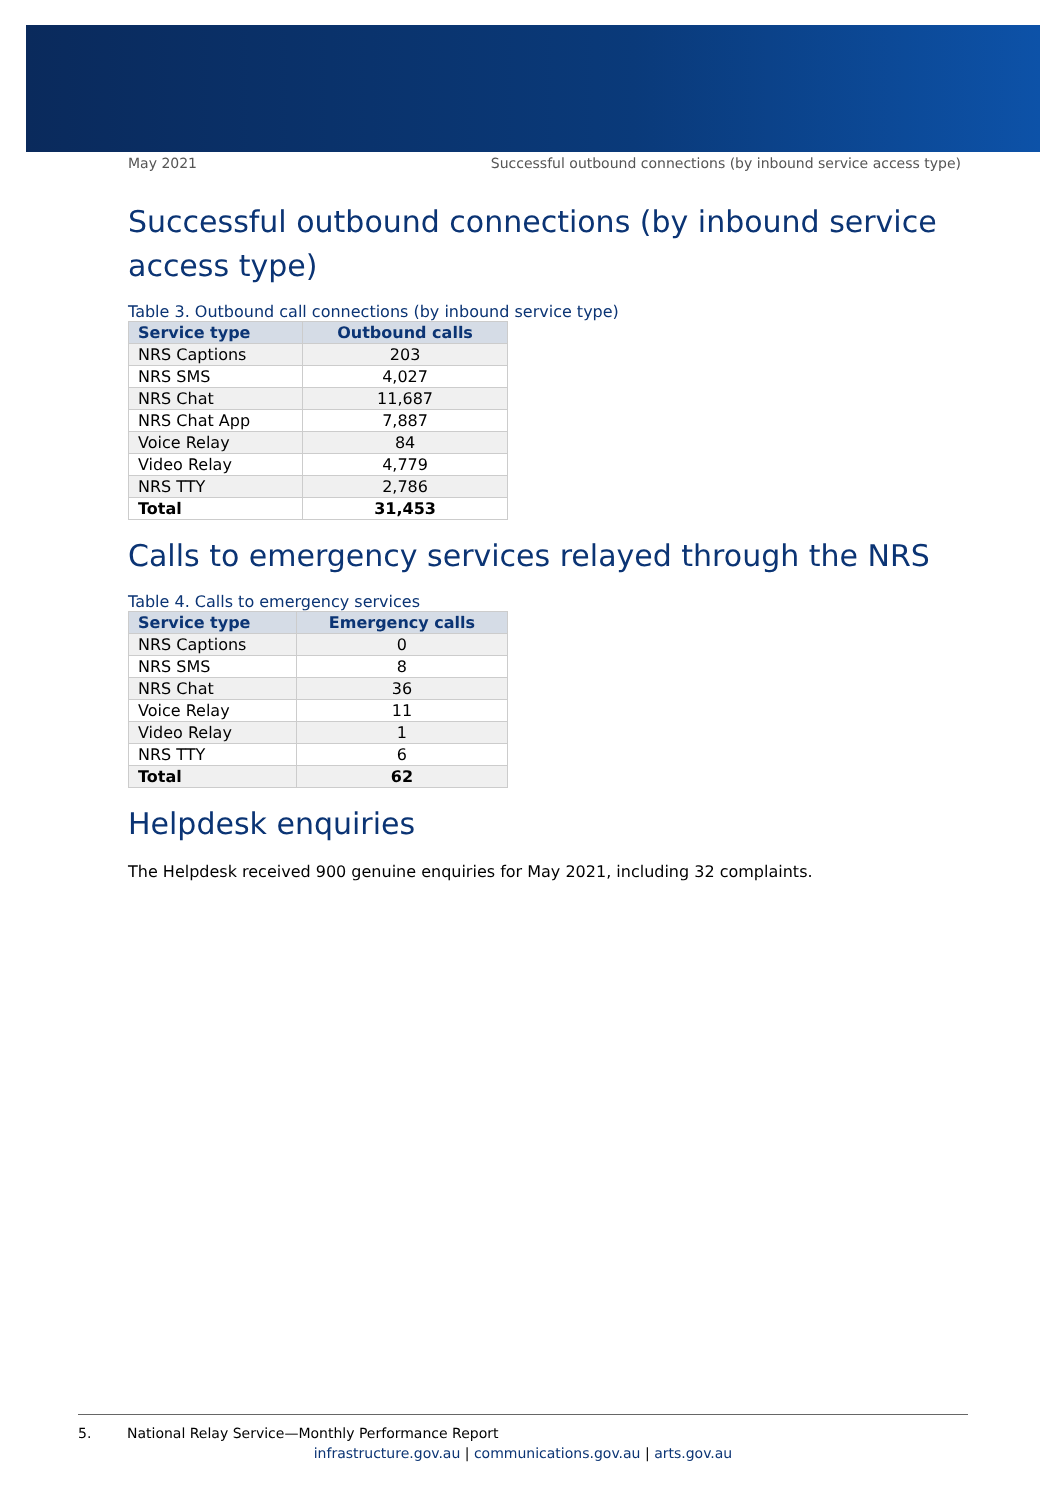May 2021 Successful outbound connections (by inbound service access type)
Successful outbound connections (by inbound service access type)
Table 3. Outbound call connections (by inbound service type)
| Service type | Outbound calls |
| --- | --- |
| NRS Captions | 203 |
| NRS SMS | 4,027 |
| NRS Chat | 11,687 |
| NRS Chat App | 7,887 |
| Voice Relay | 84 |
| Video Relay | 4,779 |
| NRS TTY | 2,786 |
| Total | 31,453 |
Calls to emergency services relayed through the NRS
Table 4. Calls to emergency services
| Service type | Emergency calls |
| --- | --- |
| NRS Captions | 0 |
| NRS SMS | 8 |
| NRS Chat | 36 |
| Voice Relay | 11 |
| Video Relay | 1 |
| NRS TTY | 6 |
| Total | 62 |
Helpdesk enquiries
The Helpdesk received 900 genuine enquiries for May 2021, including 32 complaints.
5. National Relay Service—Monthly Performance Report
infrastructure.gov.au | communications.gov.au | arts.gov.au